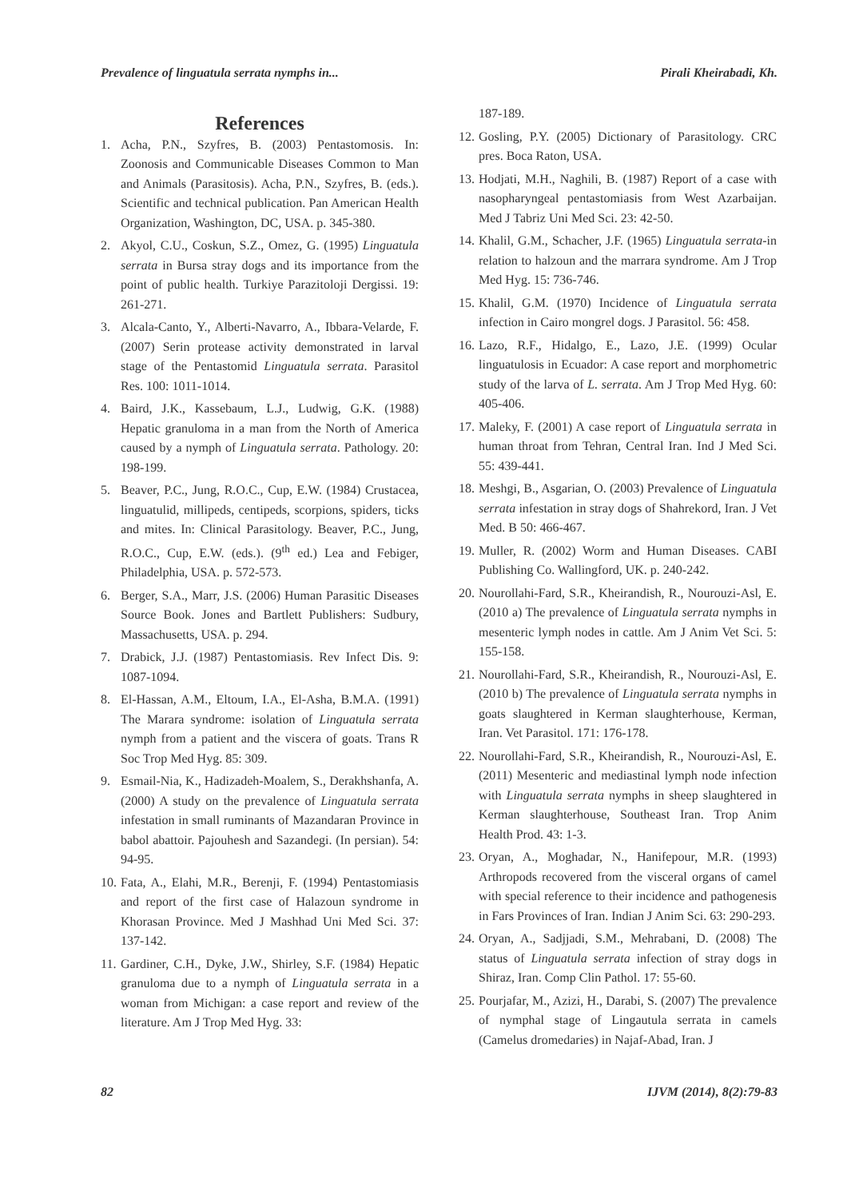Prevalence of linguatula serrata nymphs in... Pirali Kheirabadi, Kh.
References
1. Acha, P.N., Szyfres, B. (2003) Pentastomosis. In: Zoonosis and Communicable Diseases Common to Man and Animals (Parasitosis). Acha, P.N., Szyfres, B. (eds.). Scientific and technical publication. Pan American Health Organization, Washington, DC, USA. p. 345-380.
2. Akyol, C.U., Coskun, S.Z., Omez, G. (1995) Linguatula serrata in Bursa stray dogs and its importance from the point of public health. Turkiye Parazitoloji Dergissi. 19: 261-271.
3. Alcala-Canto, Y., Alberti-Navarro, A., Ibbara-Velarde, F. (2007) Serin protease activity demonstrated in larval stage of the Pentastomid Linguatula serrata. Parasitol Res. 100: 1011-1014.
4. Baird, J.K., Kassebaum, L.J., Ludwig, G.K. (1988) Hepatic granuloma in a man from the North of America caused by a nymph of Linguatula serrata. Pathology. 20: 198-199.
5. Beaver, P.C., Jung, R.O.C., Cup, E.W. (1984) Crustacea, linguatulid, millipeds, centipeds, scorpions, spiders, ticks and mites. In: Clinical Parasitology. Beaver, P.C., Jung, R.O.C., Cup, E.W. (eds.). (9<sup>th</sup> ed.) Lea and Febiger, Philadelphia, USA. p. 572-573.
6. Berger, S.A., Marr, J.S. (2006) Human Parasitic Diseases Source Book. Jones and Bartlett Publishers: Sudbury, Massachusetts, USA. p. 294.
7. Drabick, J.J. (1987) Pentastomiasis. Rev Infect Dis. 9: 1087-1094.
8. El-Hassan, A.M., Eltoum, I.A., El-Asha, B.M.A. (1991) The Marara syndrome: isolation of Linguatula serrata nymph from a patient and the viscera of goats. Trans R Soc Trop Med Hyg. 85: 309.
9. Esmail-Nia, K., Hadizadeh-Moalem, S., Derakhshanfa, A. (2000) A study on the prevalence of Linguatula serrata infestation in small ruminants of Mazandaran Province in babol abattoir. Pajouhesh and Sazandegi. (In persian). 54: 94-95.
10. Fata, A., Elahi, M.R., Berenji, F. (1994) Pentastomiasis and report of the first case of Halazoun syndrome in Khorasan Province. Med J Mashhad Uni Med Sci. 37: 137-142.
11. Gardiner, C.H., Dyke, J.W., Shirley, S.F. (1984) Hepatic granuloma due to a nymph of Linguatula serrata in a woman from Michigan: a case report and review of the literature. Am J Trop Med Hyg. 33:
187-189.
12. Gosling, P.Y. (2005) Dictionary of Parasitology. CRC pres. Boca Raton, USA.
13. Hodjati, M.H., Naghili, B. (1987) Report of a case with nasopharyngeal pentastomiasis from West Azarbaijan. Med J Tabriz Uni Med Sci. 23: 42-50.
14. Khalil, G.M., Schacher, J.F. (1965) Linguatula serrata-in relation to halzoun and the marrara syndrome. Am J Trop Med Hyg. 15: 736-746.
15. Khalil, G.M. (1970) Incidence of Linguatula serrata infection in Cairo mongrel dogs. J Parasitol. 56: 458.
16. Lazo, R.F., Hidalgo, E., Lazo, J.E. (1999) Ocular linguatulosis in Ecuador: A case report and morphometric study of the larva of L. serrata. Am J Trop Med Hyg. 60: 405-406.
17. Maleky, F. (2001) A case report of Linguatula serrata in human throat from Tehran, Central Iran. Ind J Med Sci. 55: 439-441.
18. Meshgi, B., Asgarian, O. (2003) Prevalence of Linguatula serrata infestation in stray dogs of Shahrekord, Iran. J Vet Med. B 50: 466-467.
19. Muller, R. (2002) Worm and Human Diseases. CABI Publishing Co. Wallingford, UK. p. 240-242.
20. Nourollahi-Fard, S.R., Kheirandish, R., Nourouzi-Asl, E. (2010 a) The prevalence of Linguatula serrata nymphs in mesenteric lymph nodes in cattle. Am J Anim Vet Sci. 5: 155-158.
21. Nourollahi-Fard, S.R., Kheirandish, R., Nourouzi-Asl, E. (2010 b) The prevalence of Linguatula serrata nymphs in goats slaughtered in Kerman slaughterhouse, Kerman, Iran. Vet Parasitol. 171: 176-178.
22. Nourollahi-Fard, S.R., Kheirandish, R., Nourouzi-Asl, E. (2011) Mesenteric and mediastinal lymph node infection with Linguatula serrata nymphs in sheep slaughtered in Kerman slaughterhouse, Southeast Iran. Trop Anim Health Prod. 43: 1-3.
23. Oryan, A., Moghadar, N., Hanifepour, M.R. (1993) Arthropods recovered from the visceral organs of camel with special reference to their incidence and pathogenesis in Fars Provinces of Iran. Indian J Anim Sci. 63: 290-293.
24. Oryan, A., Sadjjadi, S.M., Mehrabani, D. (2008) The status of Linguatula serrata infection of stray dogs in Shiraz, Iran. Comp Clin Pathol. 17: 55-60.
25. Pourjafar, M., Azizi, H., Darabi, S. (2007) The prevalence of nymphal stage of Lingautula serrata in camels (Camelus dromedaries) in Najaf-Abad, Iran. J
82 IJVM (2014), 8(2):79-83